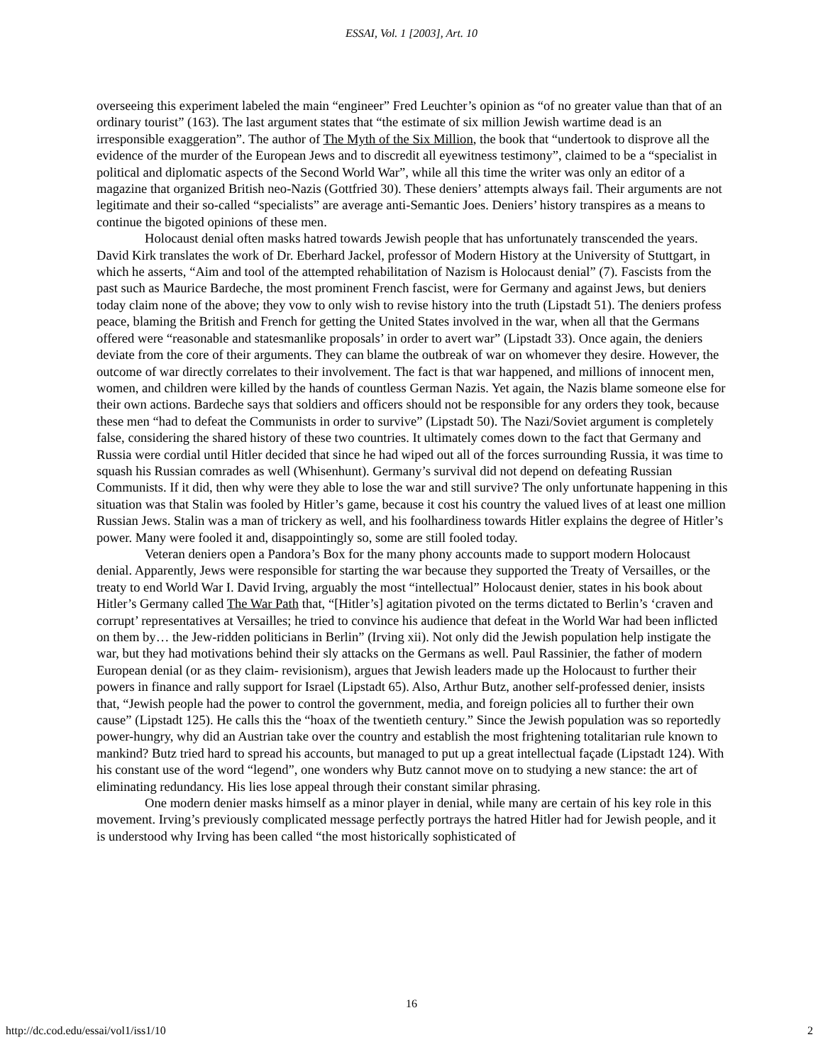ESSAI, Vol. 1 [2003], Art. 10
overseeing this experiment labeled the main “engineer” Fred Leuchter’s opinion as “of no greater value than that of an ordinary tourist” (163). The last argument states that “the estimate of six million Jewish wartime dead is an irresponsible exaggeration”. The author of The Myth of the Six Million, the book that “undertook to disprove all the evidence of the murder of the European Jews and to discredit all eyewitness testimony”, claimed to be a “specialist in political and diplomatic aspects of the Second World War”, while all this time the writer was only an editor of a magazine that organized British neo-Nazis (Gottfried 30). These deniers’ attempts always fail. Their arguments are not legitimate and their so-called “specialists” are average anti-Semantic Joes. Deniers’ history transpires as a means to continue the bigoted opinions of these men.
Holocaust denial often masks hatred towards Jewish people that has unfortunately transcended the years. David Kirk translates the work of Dr. Eberhard Jackel, professor of Modern History at the University of Stuttgart, in which he asserts, “Aim and tool of the attempted rehabilitation of Nazism is Holocaust denial” (7). Fascists from the past such as Maurice Bardeche, the most prominent French fascist, were for Germany and against Jews, but deniers today claim none of the above; they vow to only wish to revise history into the truth (Lipstadt 51). The deniers profess peace, blaming the British and French for getting the United States involved in the war, when all that the Germans offered were “reasonable and statesmanlike proposals’ in order to avert war” (Lipstadt 33). Once again, the deniers deviate from the core of their arguments. They can blame the outbreak of war on whomever they desire. However, the outcome of war directly correlates to their involvement. The fact is that war happened, and millions of innocent men, women, and children were killed by the hands of countless German Nazis. Yet again, the Nazis blame someone else for their own actions. Bardeche says that soldiers and officers should not be responsible for any orders they took, because these men “had to defeat the Communists in order to survive” (Lipstadt 50). The Nazi/Soviet argument is completely false, considering the shared history of these two countries. It ultimately comes down to the fact that Germany and Russia were cordial until Hitler decided that since he had wiped out all of the forces surrounding Russia, it was time to squash his Russian comrades as well (Whisenhunt). Germany’s survival did not depend on defeating Russian Communists. If it did, then why were they able to lose the war and still survive? The only unfortunate happening in this situation was that Stalin was fooled by Hitler’s game, because it cost his country the valued lives of at least one million Russian Jews. Stalin was a man of trickery as well, and his foolhardiness towards Hitler explains the degree of Hitler’s power. Many were fooled it and, disappointingly so, some are still fooled today.
Veteran deniers open a Pandora’s Box for the many phony accounts made to support modern Holocaust denial. Apparently, Jews were responsible for starting the war because they supported the Treaty of Versailles, or the treaty to end World War I. David Irving, arguably the most “intellectual” Holocaust denier, states in his book about Hitler’s Germany called The War Path that, “[Hitler’s] agitation pivoted on the terms dictated to Berlin’s ‘craven and corrupt’ representatives at Versailles; he tried to convince his audience that defeat in the World War had been inflicted on them by… the Jew-ridden politicians in Berlin” (Irving xii). Not only did the Jewish population help instigate the war, but they had motivations behind their sly attacks on the Germans as well. Paul Rassinier, the father of modern European denial (or as they claim- revisionism), argues that Jewish leaders made up the Holocaust to further their powers in finance and rally support for Israel (Lipstadt 65). Also, Arthur Butz, another self-professed denier, insists that, “Jewish people had the power to control the government, media, and foreign policies all to further their own cause” (Lipstadt 125). He calls this the “hoax of the twentieth century.” Since the Jewish population was so reportedly power-hungry, why did an Austrian take over the country and establish the most frightening totalitarian rule known to mankind? Butz tried hard to spread his accounts, but managed to put up a great intellectual façade (Lipstadt 124). With his constant use of the word “legend”, one wonders why Butz cannot move on to studying a new stance: the art of eliminating redundancy. His lies lose appeal through their constant similar phrasing.
One modern denier masks himself as a minor player in denial, while many are certain of his key role in this movement. Irving’s previously complicated message perfectly portrays the hatred Hitler had for Jewish people, and it is understood why Irving has been called “the most historically sophisticated of
16
http://dc.cod.edu/essai/vol1/iss1/10
2